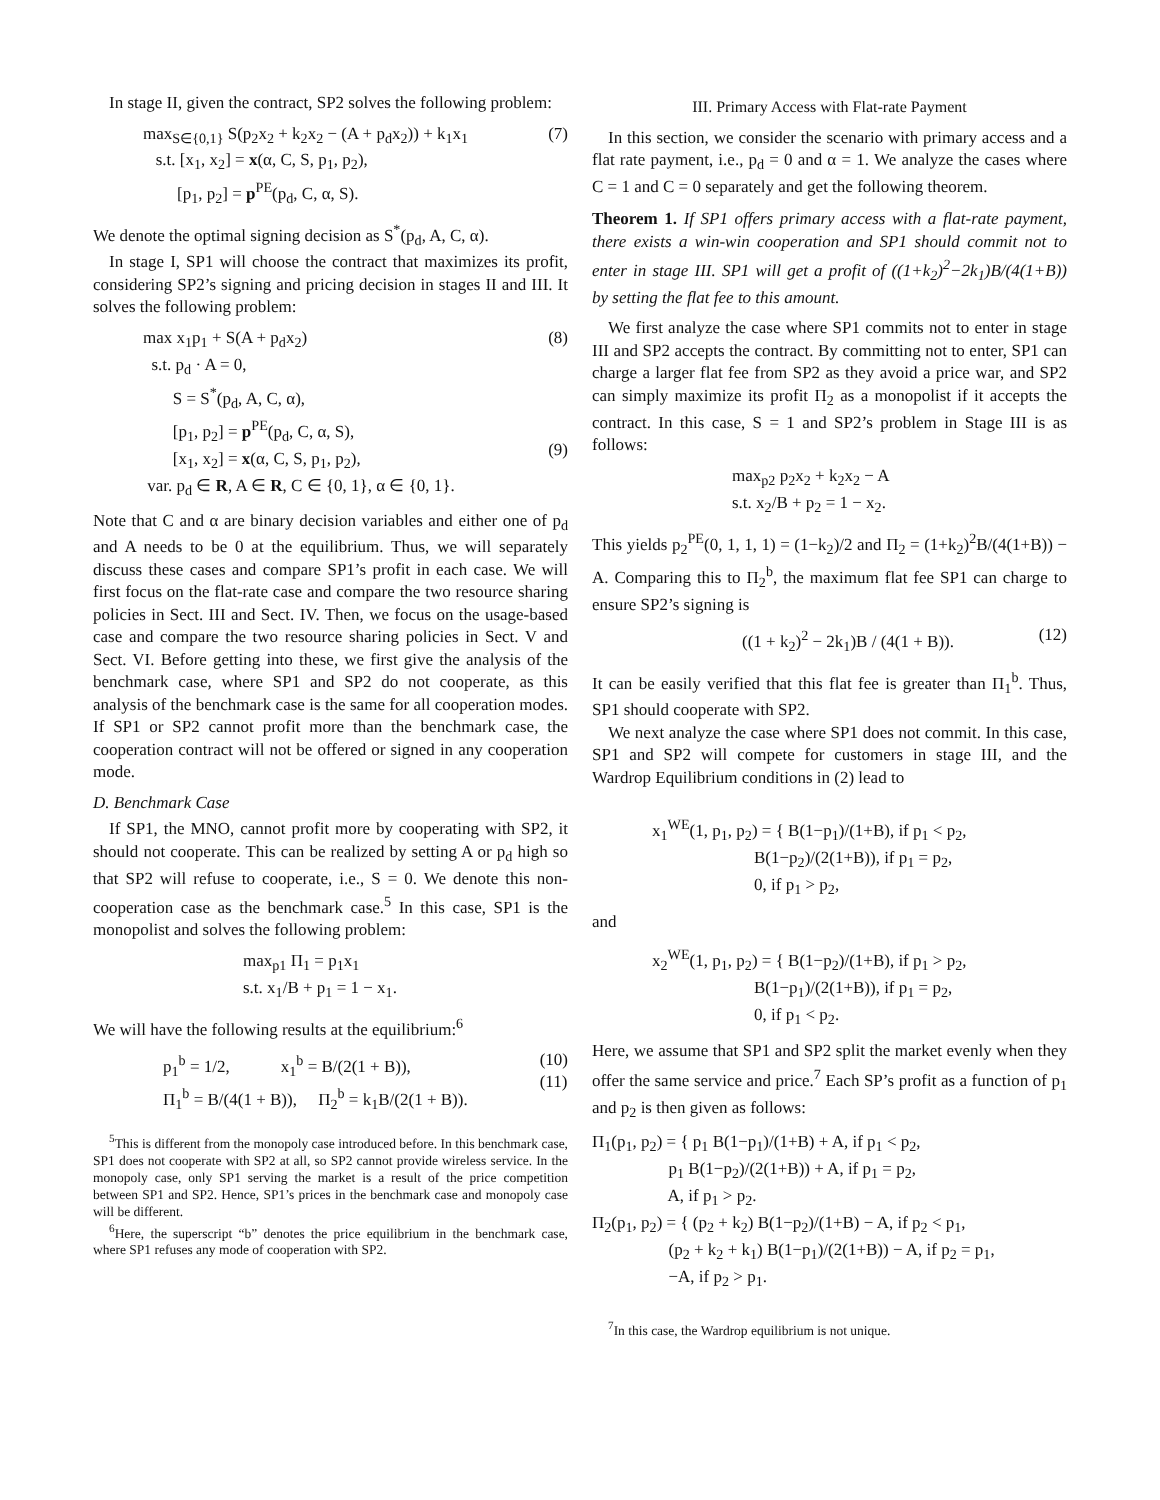In stage II, given the contract, SP2 solves the following problem:
max<sub>S∈{0,1}</sub> S(p<sub>2</sub>x<sub>2</sub> + k<sub>2</sub>x<sub>2</sub> − (A + p<sub>d</sub>x<sub>2</sub>)) + k<sub>1</sub>x<sub>1</sub> s.t. [x<sub>1</sub>, x<sub>2</sub>] = x(α, C, S, p<sub>1</sub>, p<sub>2</sub>), [p<sub>1</sub>, p<sub>2</sub>] = p<sup>PE</sup>(p<sub>d</sub>, C, α, S).
(7)
We denote the optimal signing decision as S<sup>*</sup>(p<sub>d</sub>, A, C, α).
In stage I, SP1 will choose the contract that maximizes its profit, considering SP2’s signing and pricing decision in stages II and III. It solves the following problem:
max x<sub>1</sub>p<sub>1</sub> + S(A + p<sub>d</sub>x<sub>2</sub>) s.t. p<sub>d</sub> · A = 0, S = S<sup>*</sup>(p<sub>d</sub>, A, C, α), [p<sub>1</sub>, p<sub>2</sub>] = p<sup>PE</sup>(p<sub>d</sub>, C, α, S), [x<sub>1</sub>, x<sub>2</sub>] = x(α, C, S, p<sub>1</sub>, p<sub>2</sub>), var. p<sub>d</sub> ∈ R, A ∈ R, C ∈ {0, 1}, α ∈ {0, 1}.
(8) (9)
Note that C and α are binary decision variables and either one of p<sub>d</sub> and A needs to be 0 at the equilibrium. Thus, we will separately discuss these cases and compare SP1’s profit in each case. We will first focus on the flat-rate case and compare the two resource sharing policies in Sect. III and Sect. IV. Then, we focus on the usage-based case and compare the two resource sharing policies in Sect. V and Sect. VI. Before getting into these, we first give the analysis of the benchmark case, where SP1 and SP2 do not cooperate, as this analysis of the benchmark case is the same for all cooperation modes. If SP1 or SP2 cannot profit more than the benchmark case, the cooperation contract will not be offered or signed in any cooperation mode.
D. Benchmark Case
If SP1, the MNO, cannot profit more by cooperating with SP2, it should not cooperate. This can be realized by setting A or p<sub>d</sub> high so that SP2 will refuse to cooperate, i.e., S = 0. We denote this non-cooperation case as the benchmark case.<sup>5</sup> In this case, SP1 is the monopolist and solves the following problem:
max<sub>p1</sub> Π<sub>1</sub> = p<sub>1</sub>x<sub>1</sub> s.t. x<sub>1</sub>/B + p<sub>1</sub> = 1 − x<sub>1</sub>.
We will have the following results at the equilibrium:<sup>6</sup>
p<sub>1</sub><sup>b</sup> = 1/2, x<sub>1</sub><sup>b</sup> = B/(2(1 + B)), Π<sub>1</sub><sup>b</sup> = B/(4(1 + B)), Π<sub>2</sub><sup>b</sup> = k<sub>1</sub>B/(2(1 + B)).
(10) (11)
<sup>5</sup> This is different from the monopoly case introduced before. In this benchmark case, SP1 does not cooperate with SP2 at all, so SP2 cannot provide wireless service. In the monopoly case, only SP1 serving the market is a result of the price competition between SP1 and SP2. Hence, SP1’s prices in the benchmark case and monopoly case will be different.
<sup>6</sup> Here, the superscript “b” denotes the price equilibrium in the benchmark case, where SP1 refuses any mode of cooperation with SP2.
III. Primary Access with Flat-rate Payment
In this section, we consider the scenario with primary access and a flat rate payment, i.e., p<sub>d</sub> = 0 and α = 1. We analyze the cases where C = 1 and C = 0 separately and get the following theorem.
Theorem 1. If SP1 offers primary access with a flat-rate payment, there exists a win-win cooperation and SP1 should commit not to enter in stage III. SP1 will get a profit of ((1+k<sub>2</sub>)<sup>2</sup>−2k<sub>1</sub>)B/(4(1+B)) by setting the flat fee to this amount.
We first analyze the case where SP1 commits not to enter in stage III and SP2 accepts the contract. By committing not to enter, SP1 can charge a larger flat fee from SP2 as they avoid a price war, and SP2 can simply maximize its profit Π<sub>2</sub> as a monopolist if it accepts the contract. In this case, S = 1 and SP2’s problem in Stage III is as follows:
max<sub>p2</sub> p<sub>2</sub>x<sub>2</sub> + k<sub>2</sub>x<sub>2</sub> − A s.t. x<sub>2</sub>/B + p<sub>2</sub> = 1 − x<sub>2</sub>.
This yields p<sub>2</sub><sup>PE</sup>(0, 1, 1, 1) = (1−k<sub>2</sub>)/2 and Π<sub>2</sub> = (1+k<sub>2</sub>)<sup>2</sup>B/(4(1+B)) − A. Comparing this to Π<sub>2</sub><sup>b</sup>, the maximum flat fee SP1 can charge to ensure SP2’s signing is
((1 + k<sub>2</sub>)<sup>2</sup> − 2k<sub>1</sub>)B / (4(1 + B)).
(12)
It can be easily verified that this flat fee is greater than Π<sub>1</sub><sup>b</sup>. Thus, SP1 should cooperate with SP2.
We next analyze the case where SP1 does not commit. In this case, SP1 and SP2 will compete for customers in stage III, and the Wardrop Equilibrium conditions in (2) lead to
x<sub>1</sub><sup>WE</sup>(1, p<sub>1</sub>, p<sub>2</sub>) = { B(1−p<sub>1</sub>)/(1+B), if p<sub>1</sub> < p<sub>2</sub>, B(1−p<sub>2</sub>)/(2(1+B)), if p<sub>1</sub> = p<sub>2</sub>, 0, if p<sub>1</sub> > p<sub>2</sub>,
and
x<sub>2</sub><sup>WE</sup>(1, p<sub>1</sub>, p<sub>2</sub>) = { B(1−p<sub>2</sub>)/(1+B), if p<sub>1</sub> > p<sub>2</sub>, B(1−p<sub>1</sub>)/(2(1+B)), if p<sub>1</sub> = p<sub>2</sub>, 0, if p<sub>1</sub> < p<sub>2</sub>.
Here, we assume that SP1 and SP2 split the market evenly when they offer the same service and price.<sup>7</sup> Each SP’s profit as a function of p<sub>1</sub> and p<sub>2</sub> is then given as follows:
Π<sub>1</sub>(p<sub>1</sub>, p<sub>2</sub>) = { p<sub>1</sub> B(1−p<sub>1</sub>)/(1+B) + A, if p<sub>1</sub> < p<sub>2</sub>, p<sub>1</sub> B(1−p<sub>2</sub>)/(2(1+B)) + A, if p<sub>1</sub> = p<sub>2</sub>, A, if p<sub>1</sub> > p<sub>2</sub>. Π<sub>2</sub>(p<sub>1</sub>, p<sub>2</sub>) = { (p<sub>2</sub> + k<sub>2</sub>) B(1−p<sub>2</sub>)/(1+B) − A, if p<sub>2</sub> < p<sub>1</sub>, (p<sub>2</sub> + k<sub>2</sub> + k<sub>1</sub>) B(1−p<sub>1</sub>)/(2(1+B)) − A, if p<sub>2</sub> = p<sub>1</sub>, −A, if p<sub>2</sub> > p<sub>1</sub>.
<sup>7</sup> In this case, the Wardrop equilibrium is not unique.